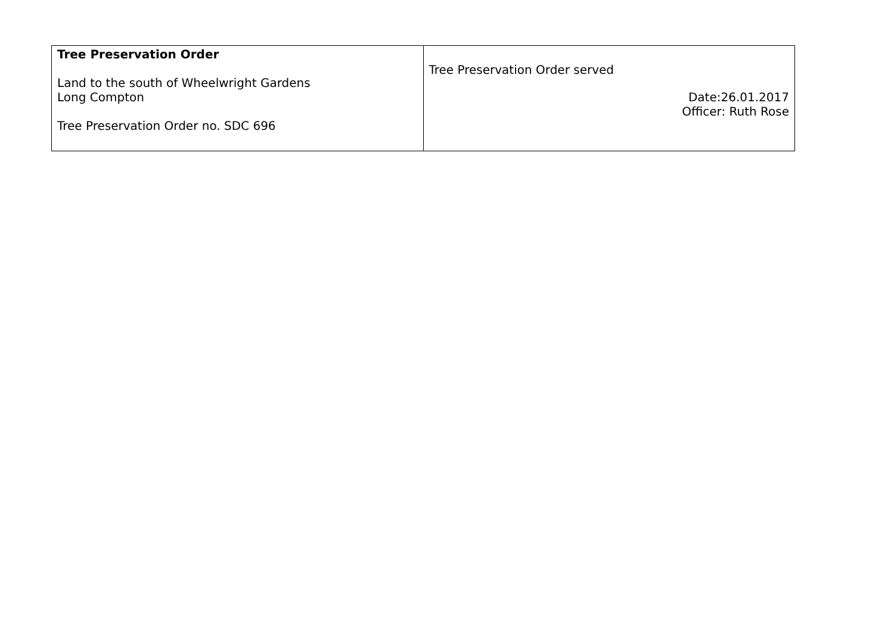| Tree Preservation Order Land to the south of Wheelwright Gardens Long Compton Tree Preservation Order no. SDC 696 | Tree Preservation Order served Date:26.01.2017 Officer: Ruth Rose |